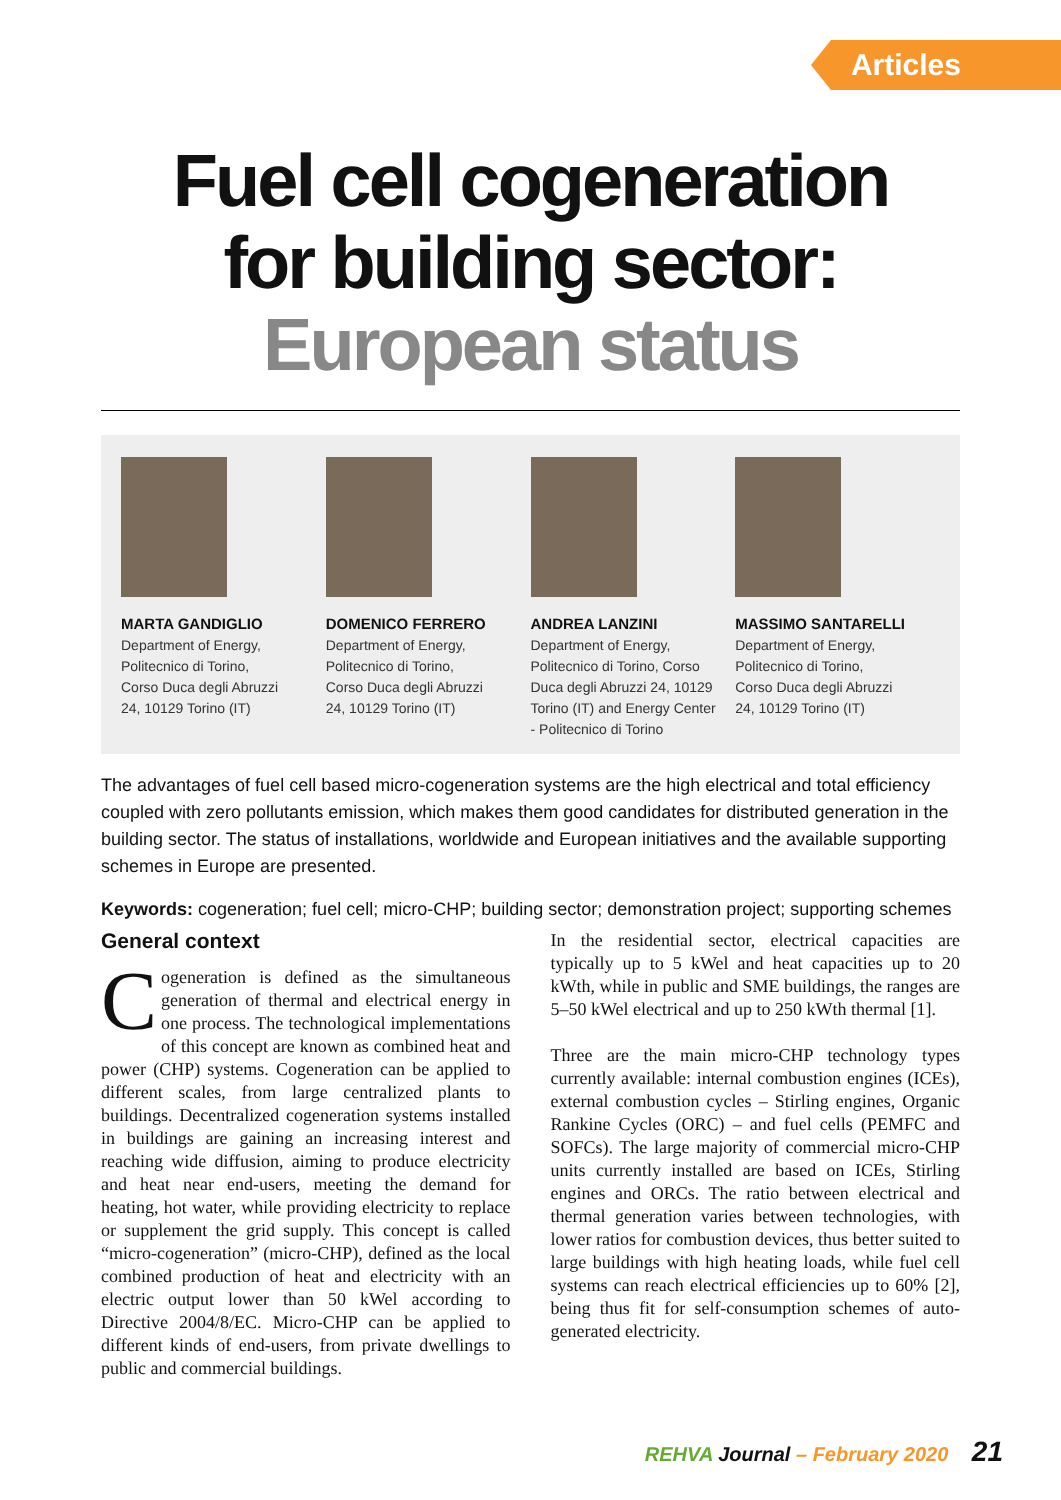Articles
Fuel cell cogeneration
for building sector:
European status
MARTA GANDIGLIO
Department of Energy,
Politecnico di Torino,
Corso Duca degli Abruzzi
24, 10129 Torino (IT)
DOMENICO FERRERO
Department of Energy,
Politecnico di Torino,
Corso Duca degli Abruzzi
24, 10129 Torino (IT)
ANDREA LANZINI
Department of Energy,
Politecnico di Torino, Corso
Duca degli Abruzzi 24, 10129
Torino (IT) and Energy Center
- Politecnico di Torino
MASSIMO SANTARELLI
Department of Energy,
Politecnico di Torino,
Corso Duca degli Abruzzi
24, 10129 Torino (IT)
The advantages of fuel cell based micro-cogeneration systems are the high electrical and total efficiency coupled with zero pollutants emission, which makes them good candidates for distributed generation in the building sector. The status of installations, worldwide and European initiatives and the available supporting schemes in Europe are presented.
Keywords: cogeneration; fuel cell; micro-CHP; building sector; demonstration project; supporting schemes
General context
Cogeneration is defined as the simultaneous generation of thermal and electrical energy in one process. The technological implementations of this concept are known as combined heat and power (CHP) systems. Cogeneration can be applied to different scales, from large centralized plants to buildings. Decentralized cogeneration systems installed in buildings are gaining an increasing interest and reaching wide diffusion, aiming to produce electricity and heat near end-users, meeting the demand for heating, hot water, while providing electricity to replace or supplement the grid supply. This concept is called “micro-cogeneration” (micro-CHP), defined as the local combined production of heat and electricity with an electric output lower than 50 kWel according to Directive 2004/8/EC. Micro-CHP can be applied to different kinds of end-users, from private dwellings to public and commercial buildings.
In the residential sector, electrical capacities are typically up to 5 kWel and heat capacities up to 20 kWth, while in public and SME buildings, the ranges are 5–50 kWel electrical and up to 250 kWth thermal [1].
Three are the main micro-CHP technology types currently available: internal combustion engines (ICEs), external combustion cycles – Stirling engines, Organic Rankine Cycles (ORC) – and fuel cells (PEMFC and SOFCs). The large majority of commercial micro-CHP units currently installed are based on ICEs, Stirling engines and ORCs. The ratio between electrical and thermal generation varies between technologies, with lower ratios for combustion devices, thus better suited to large buildings with high heating loads, while fuel cell systems can reach electrical efficiencies up to 60% [2], being thus fit for self-consumption schemes of auto-generated electricity.
REHVA Journal – February 2020 21